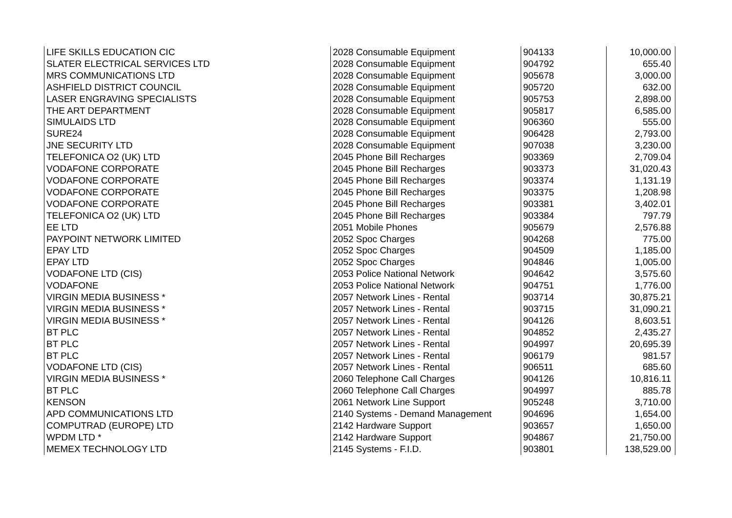| LIFE SKILLS EDUCATION CIC | 2028 Consumable Equipment | 904133 | 10,000.00 |
| SLATER ELECTRICAL SERVICES LTD | 2028 Consumable Equipment | 904792 | 655.40 |
| MRS COMMUNICATIONS LTD | 2028 Consumable Equipment | 905678 | 3,000.00 |
| ASHFIELD DISTRICT COUNCIL | 2028 Consumable Equipment | 905720 | 632.00 |
| LASER ENGRAVING SPECIALISTS | 2028 Consumable Equipment | 905753 | 2,898.00 |
| THE ART DEPARTMENT | 2028 Consumable Equipment | 905817 | 6,585.00 |
| SIMULAIDS LTD | 2028 Consumable Equipment | 906360 | 555.00 |
| SURE24 | 2028 Consumable Equipment | 906428 | 2,793.00 |
| JNE SECURITY LTD | 2028 Consumable Equipment | 907038 | 3,230.00 |
| TELEFONICA O2 (UK) LTD | 2045 Phone Bill Recharges | 903369 | 2,709.04 |
| VODAFONE CORPORATE | 2045 Phone Bill Recharges | 903373 | 31,020.43 |
| VODAFONE CORPORATE | 2045 Phone Bill Recharges | 903374 | 1,131.19 |
| VODAFONE CORPORATE | 2045 Phone Bill Recharges | 903375 | 1,208.98 |
| VODAFONE CORPORATE | 2045 Phone Bill Recharges | 903381 | 3,402.01 |
| TELEFONICA O2 (UK) LTD | 2045 Phone Bill Recharges | 903384 | 797.79 |
| EE LTD | 2051 Mobile Phones | 905679 | 2,576.88 |
| PAYPOINT NETWORK LIMITED | 2052 Spoc Charges | 904268 | 775.00 |
| EPAY LTD | 2052 Spoc Charges | 904509 | 1,185.00 |
| EPAY LTD | 2052 Spoc Charges | 904846 | 1,005.00 |
| VODAFONE LTD (CIS) | 2053 Police National Network | 904642 | 3,575.60 |
| VODAFONE | 2053 Police National Network | 904751 | 1,776.00 |
| VIRGIN MEDIA BUSINESS * | 2057 Network Lines - Rental | 903714 | 30,875.21 |
| VIRGIN MEDIA BUSINESS * | 2057 Network Lines - Rental | 903715 | 31,090.21 |
| VIRGIN MEDIA BUSINESS * | 2057 Network Lines - Rental | 904126 | 8,603.51 |
| BT PLC | 2057 Network Lines - Rental | 904852 | 2,435.27 |
| BT PLC | 2057 Network Lines - Rental | 904997 | 20,695.39 |
| BT PLC | 2057 Network Lines - Rental | 906179 | 981.57 |
| VODAFONE LTD (CIS) | 2057 Network Lines - Rental | 906511 | 685.60 |
| VIRGIN MEDIA BUSINESS * | 2060 Telephone Call Charges | 904126 | 10,816.11 |
| BT PLC | 2060 Telephone Call Charges | 904997 | 885.78 |
| KENSON | 2061 Network Line Support | 905248 | 3,710.00 |
| APD COMMUNICATIONS LTD | 2140 Systems - Demand Management | 904696 | 1,654.00 |
| COMPUTRAD (EUROPE) LTD | 2142 Hardware Support | 903657 | 1,650.00 |
| WPDM LTD * | 2142 Hardware Support | 904867 | 21,750.00 |
| MEMEX TECHNOLOGY LTD | 2145 Systems - F.I.D. | 903801 | 138,529.00 |